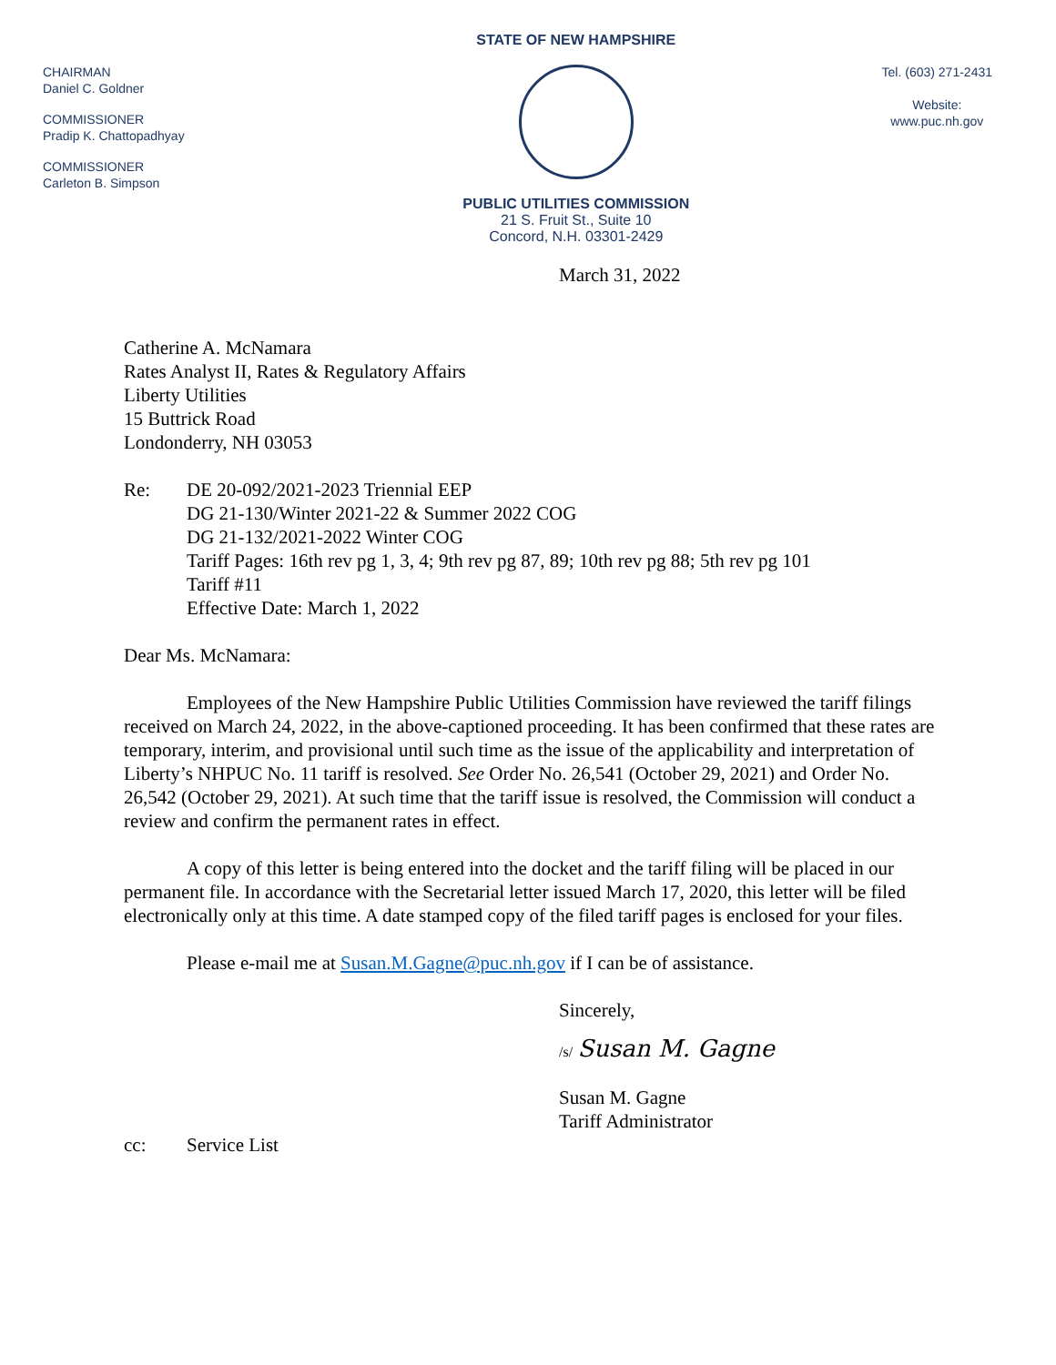CHAIRMAN
Daniel C. Goldner
COMMISSIONER
Pradip K. Chattopadhyay
COMMISSIONER
Carleton B. Simpson
STATE OF NEW HAMPSHIRE
PUBLIC UTILITIES COMMISSION
21 S. Fruit St., Suite 10
Concord, N.H. 03301-2429
Tel. (603) 271-2431
Website:
www.puc.nh.gov
March 31, 2022
Catherine A. McNamara
Rates Analyst II, Rates & Regulatory Affairs
Liberty Utilities
15 Buttrick Road
Londonderry, NH 03053
Re: DE 20-092/2021-2023 Triennial EEP
DG 21-130/Winter 2021-22 & Summer 2022 COG
DG 21-132/2021-2022 Winter COG
Tariff Pages: 16th rev pg 1, 3, 4; 9th rev pg 87, 89; 10th rev pg 88; 5th rev pg 101
Tariff #11
Effective Date: March 1, 2022
Dear Ms. McNamara:
Employees of the New Hampshire Public Utilities Commission have reviewed the tariff filings received on March 24, 2022, in the above-captioned proceeding. It has been confirmed that these rates are temporary, interim, and provisional until such time as the issue of the applicability and interpretation of Liberty’s NHPUC No. 11 tariff is resolved. See Order No. 26,541 (October 29, 2021) and Order No. 26,542 (October 29, 2021). At such time that the tariff issue is resolved, the Commission will conduct a review and confirm the permanent rates in effect.
A copy of this letter is being entered into the docket and the tariff filing will be placed in our permanent file. In accordance with the Secretarial letter issued March 17, 2020, this letter will be filed electronically only at this time. A date stamped copy of the filed tariff pages is enclosed for your files.
Please e-mail me at Susan.M.Gagne@puc.nh.gov if I can be of assistance.
Sincerely,
/s/ Susan M. Gagne
Susan M. Gagne
Tariff Administrator
cc: Service List